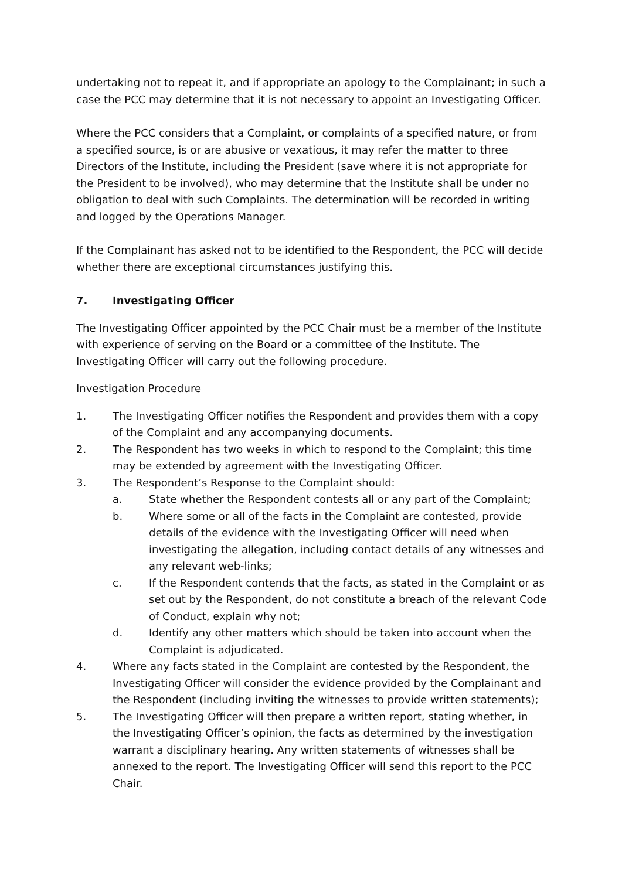undertaking not to repeat it, and if appropriate an apology to the Complainant; in such a case the PCC may determine that it is not necessary to appoint an Investigating Officer.
Where the PCC considers that a Complaint, or complaints of a specified nature, or from a specified source, is or are abusive or vexatious, it may refer the matter to three Directors of the Institute, including the President (save where it is not appropriate for the President to be involved), who may determine that the Institute shall be under no obligation to deal with such Complaints. The determination will be recorded in writing and logged by the Operations Manager.
If the Complainant has asked not to be identified to the Respondent, the PCC will decide whether there are exceptional circumstances justifying this.
7. Investigating Officer
The Investigating Officer appointed by the PCC Chair must be a member of the Institute with experience of serving on the Board or a committee of the Institute. The Investigating Officer will carry out the following procedure.
Investigation Procedure
1. The Investigating Officer notifies the Respondent and provides them with a copy of the Complaint and any accompanying documents.
2. The Respondent has two weeks in which to respond to the Complaint; this time may be extended by agreement with the Investigating Officer.
3. The Respondent’s Response to the Complaint should:
a. State whether the Respondent contests all or any part of the Complaint;
b. Where some or all of the facts in the Complaint are contested, provide details of the evidence with the Investigating Officer will need when investigating the allegation, including contact details of any witnesses and any relevant web-links;
c. If the Respondent contends that the facts, as stated in the Complaint or as set out by the Respondent, do not constitute a breach of the relevant Code of Conduct, explain why not;
d. Identify any other matters which should be taken into account when the Complaint is adjudicated.
4. Where any facts stated in the Complaint are contested by the Respondent, the Investigating Officer will consider the evidence provided by the Complainant and the Respondent (including inviting the witnesses to provide written statements);
5. The Investigating Officer will then prepare a written report, stating whether, in the Investigating Officer’s opinion, the facts as determined by the investigation warrant a disciplinary hearing. Any written statements of witnesses shall be annexed to the report. The Investigating Officer will send this report to the PCC Chair.